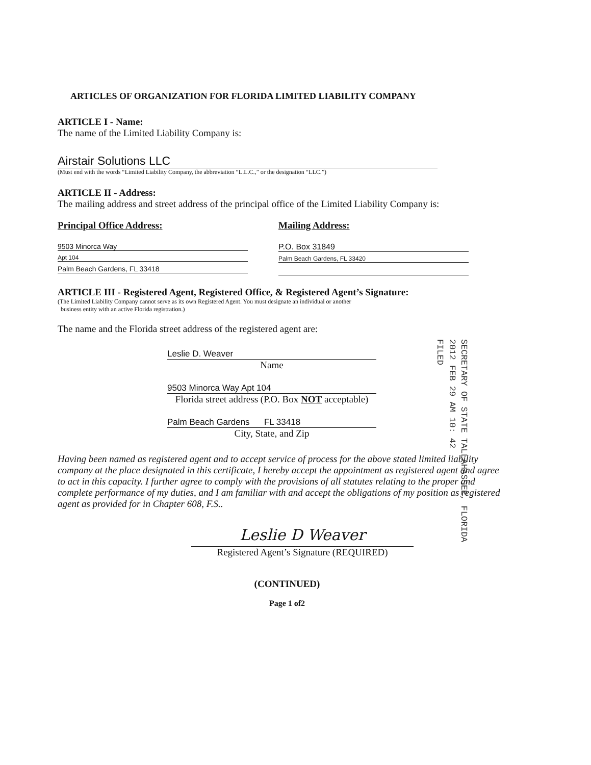ARTICLES OF ORGANIZATION FOR FLORIDA LIMITED LIABILITY COMPANY
ARTICLE I - Name:
The name of the Limited Liability Company is:
Airstair Solutions LLC
(Must end with the words “Limited Liability Company, the abbreviation “L.L.C.,” or the designation “LLC.”)
ARTICLE II - Address:
The mailing address and street address of the principal office of the Limited Liability Company is:
Principal Office Address:
9503 Minorca Way
Apt 104
Palm Beach Gardens, FL 33418
Mailing Address:
P.O. Box 31849
Palm Beach Gardens, FL 33420
ARTICLE III - Registered Agent, Registered Office, & Registered Agent’s Signature:
(The Limited Liability Company cannot serve as its own Registered Agent. You must designate an individual or another
business entity with an active Florida registration.)
The name and the Florida street address of the registered agent are:
Leslie D. Weaver
Name
9503 Minorca Way Apt 104
Florida street address (P.O. Box NOT acceptable)
Palm Beach Gardens FL 33418
City, State, and Zip
Having been named as registered agent and to accept service of process for the above stated limited liability company at the place designated in this certificate, I hereby accept the appointment as registered agent and agree to act in this capacity. I further agree to comply with the provisions of all statutes relating to the proper and complete performance of my duties, and I am familiar with and accept the obligations of my position as registered agent as provided for in Chapter 608, F.S..
Leslie D Weaver
Registered Agent’s Signature (REQUIRED)
(CONTINUED)
Page 1 of2
SECRETARY OF STATE TALLAHASSEE, FLORIDA
2012 FEB 29 AM 10: 42
FILED